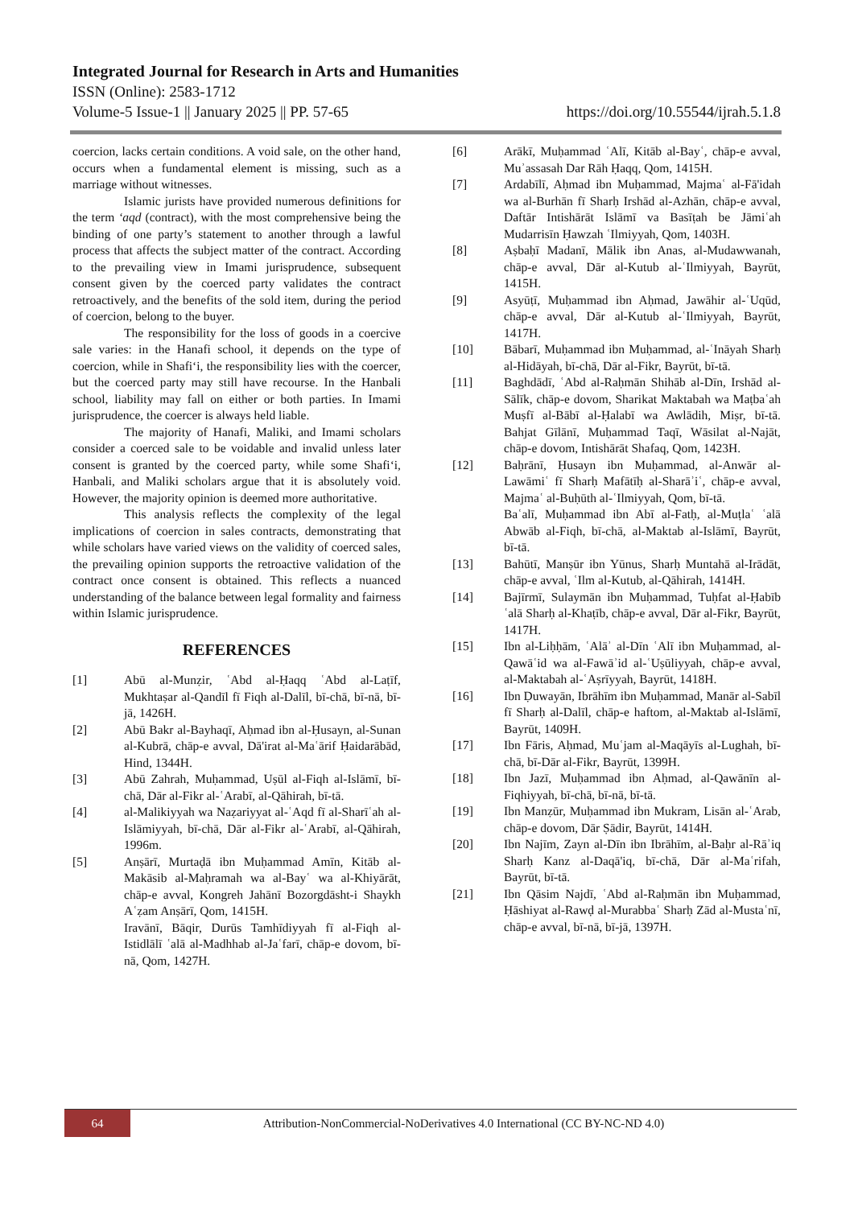Integrated Journal for Research in Arts and Humanities
ISSN (Online): 2583-1712
Volume-5 Issue-1 || January 2025 || PP. 57-65 https://doi.org/10.55544/ijrah.5.1.8
coercion, lacks certain conditions. A void sale, on the other hand, occurs when a fundamental element is missing, such as a marriage without witnesses.
Islamic jurists have provided numerous definitions for the term ‘aqd (contract), with the most comprehensive being the binding of one party’s statement to another through a lawful process that affects the subject matter of the contract. According to the prevailing view in Imami jurisprudence, subsequent consent given by the coerced party validates the contract retroactively, and the benefits of the sold item, during the period of coercion, belong to the buyer.
The responsibility for the loss of goods in a coercive sale varies: in the Hanafi school, it depends on the type of coercion, while in Shafi‘i, the responsibility lies with the coercer, but the coerced party may still have recourse. In the Hanbali school, liability may fall on either or both parties. In Imami jurisprudence, the coercer is always held liable.
The majority of Hanafi, Maliki, and Imami scholars consider a coerced sale to be voidable and invalid unless later consent is granted by the coerced party, while some Shafi‘i, Hanbali, and Maliki scholars argue that it is absolutely void. However, the majority opinion is deemed more authoritative.
This analysis reflects the complexity of the legal implications of coercion in sales contracts, demonstrating that while scholars have varied views on the validity of coerced sales, the prevailing opinion supports the retroactive validation of the contract once consent is obtained. This reflects a nuanced understanding of the balance between legal formality and fairness within Islamic jurisprudence.
REFERENCES
[1] Abū al-Munẓir, ʿAbd al-Ḥaqq ʿAbd al-Laṭīf, Mukhtaṣar al-Qandīl fī Fiqh al-Dalīl, bī-chā, bī-nā, bī-jā, 1426H.
[2] Abū Bakr al-Bayhaqī, Aḥmad ibn al-Ḥusayn, al-Sunan al-Kubrā, chāp-e avval, Dā'irat al-Maʿārif Ḥaidarābād, Hind, 1344H.
[3] Abū Zahrah, Muḥammad, Uṣūl al-Fiqh al-Islāmī, bī-chā, Dār al-Fikr al-ʿArabī, al-Qāhirah, bī-tā.
[4] al-Malikiyyah wa Naẓariyyat al-ʿAqd fī al-Sharīʿah al-Islāmiyyah, bī-chā, Dār al-Fikr al-ʿArabī, al-Qāhirah, 1996m.
[5] Anṣārī, Murtaḍā ibn Muḥammad Amīn, Kitāb al-Makāsib al-Maḥramah wa al-Bayʿ wa al-Khiyārāt, chāp-e avval, Kongreh Jahānī Bozorgdāsht-i Shaykh Aʿẓam Anṣārī, Qom, 1415H.
Iravānī, Bāqir, Durūs Tamhīdiyyah fī al-Fiqh al-Istidlālī ʿalā al-Madhhab al-Jaʿfarī, chāp-e dovom, bī-nā, Qom, 1427H.
[6] Arākī, Muḥammad ʿAlī, Kitāb al-Bayʿ, chāp-e avval, Muʾassasah Dar Rāh Ḥaqq, Qom, 1415H.
[7] Ardabīlī, Aḥmad ibn Muḥammad, Majmaʿ al-Fā'idah wa al-Burhān fī Sharḥ Irshād al-Azhān, chāp-e avval, Daftār Intishārāt Islāmī va Basīṭah be Jāmiʿah Mudarrisīn Ḥawzah ʿIlmiyyah, Qom, 1403H.
[8] Aṣbaḥī Madanī, Mālik ibn Anas, al-Mudawwanah, chāp-e avval, Dār al-Kutub al-ʿIlmiyyah, Bayrūt, 1415H.
[9] Asyūṭī, Muḥammad ibn Aḥmad, Jawāhir al-ʿUqūd, chāp-e avval, Dār al-Kutub al-ʿIlmiyyah, Bayrūt, 1417H.
[10] Bābarī, Muḥammad ibn Muḥammad, al-ʿInāyah Sharḥ al-Hidāyah, bī-chā, Dār al-Fikr, Bayrūt, bī-tā.
[11] Baghdādī, ʿAbd al-Raḥmān Shihāb al-Dīn, Irshād al-Sālīk, chāp-e dovom, Sharikat Maktabah wa Maṭbaʿah Muṣfī al-Bābī al-Ḥalabī wa Awlādih, Miṣr, bī-tā. Bahjat Gīlānī, Muḥammad Taqī, Wāsilat al-Najāt, chāp-e dovom, Intishārāt Shafaq, Qom, 1423H.
[12] Baḥrānī, Ḥusayn ibn Muḥammad, al-Anwār al-Lawāmiʿ fī Sharḥ Mafātīḥ al-Sharāʾiʿ, chāp-e avval, Majmaʿ al-Buḥūth al-ʿIlmiyyah, Qom, bī-tā.
Baʿalī, Muḥammad ibn Abī al-Fatḥ, al-Muṭlaʿ ʿalā Abwāb al-Fiqh, bī-chā, al-Maktab al-Islāmī, Bayrūt, bī-tā.
[13] Bahūtī, Manṣūr ibn Yūnus, Sharḥ Muntahā al-Irādāt, chāp-e avval, ʿIlm al-Kutub, al-Qāhirah, 1414H.
[14] Bajīrmī, Sulaymān ibn Muḥammad, Tuḥfat al-Ḥabīb ʿalā Sharḥ al-Khaṭīb, chāp-e avval, Dār al-Fikr, Bayrūt, 1417H.
[15] Ibn al-Liḥḥām, ʿAlāʾ al-Dīn ʿAlī ibn Muḥammad, al-Qawāʿid wa al-Fawāʾid al-ʿUṣūliyyah, chāp-e avval, al-Maktabah al-ʿAṣrīyyah, Bayrūt, 1418H.
[16] Ibn Ḍuwayān, Ibrāhīm ibn Muḥammad, Manār al-Sabīl fī Sharḥ al-Dalīl, chāp-e haftom, al-Maktab al-Islāmī, Bayrūt, 1409H.
[17] Ibn Fāris, Aḥmad, Muʿjam al-Maqāyīs al-Lughah, bī-chā, bī-Dār al-Fikr, Bayrūt, 1399H.
[18] Ibn Jazī, Muḥammad ibn Aḥmad, al-Qawānīn al-Fiqhiyyah, bī-chā, bī-nā, bī-tā.
[19] Ibn Manẓūr, Muḥammad ibn Mukram, Lisān al-ʿArab, chāp-e dovom, Dār Ṣādir, Bayrūt, 1414H.
[20] Ibn Najīm, Zayn al-Dīn ibn Ibrāhīm, al-Baḥr al-Rāʾiq Sharḥ Kanz al-Daqā'iq, bī-chā, Dār al-Maʿrifah, Bayrūt, bī-tā.
[21] Ibn Qāsim Najdī, ʿAbd al-Raḥmān ibn Muḥammad, Ḥāshiyat al-Rawḍ al-Murabbaʿ Sharḥ Zād al-Mustaʿnī, chāp-e avval, bī-nā, bī-jā, 1397H.
64
Attribution-NonCommercial-NoDerivatives 4.0 International (CC BY-NC-ND 4.0)